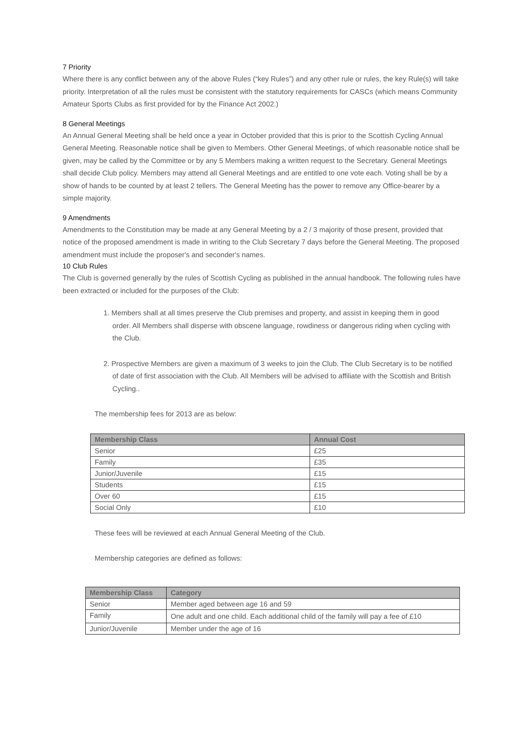7 Priority
Where there is any conflict between any of the above Rules (“key Rules”) and any other rule or rules, the key Rule(s) will take priority. Interpretation of all the rules must be consistent with the statutory requirements for CASCs (which means Community Amateur Sports Clubs as first provided for by the Finance Act 2002.)
8 General Meetings
An Annual General Meeting shall be held once a year in October provided that this is prior to the Scottish Cycling Annual General Meeting. Reasonable notice shall be given to Members. Other General Meetings, of which reasonable notice shall be given, may be called by the Committee or by any 5 Members making a written request to the Secretary. General Meetings shall decide Club policy. Members may attend all General Meetings and are entitled to one vote each. Voting shall be by a show of hands to be counted by at least 2 tellers. The General Meeting has the power to remove any Office-bearer by a simple majority.
9 Amendments
Amendments to the Constitution may be made at any General Meeting by a 2 / 3 majority of those present, provided that notice of the proposed amendment is made in writing to the Club Secretary 7 days before the General Meeting. The proposed amendment must include the proposer's and seconder's names.
10 Club Rules
The Club is governed generally by the rules of Scottish Cycling as published in the annual handbook. The following rules have been extracted or included for the purposes of the Club:
1. Members shall at all times preserve the Club premises and property, and assist in keeping them in good order. All Members shall disperse with obscene language, rowdiness or dangerous riding when cycling with the Club.
2. Prospective Members are given a maximum of 3 weeks to join the Club. The Club Secretary is to be notified of date of first association with the Club. All Members will be advised to affiliate with the Scottish and British Cycling..
The membership fees for 2013 are as below:
| Membership Class | Annual Cost |
| --- | --- |
| Senior | £25 |
| Family | £35 |
| Junior/Juvenile | £15 |
| Students | £15 |
| Over 60 | £15 |
| Social Only | £10 |
These fees will be reviewed at each Annual General Meeting of the Club.
Membership categories are defined as follows:
| Membership Class | Category |
| --- | --- |
| Senior | Member aged between age 16 and 59 |
| Family | One adult and one child. Each additional child of the family will pay a fee of £10 |
| Junior/Juvenile | Member under the age of 16 |